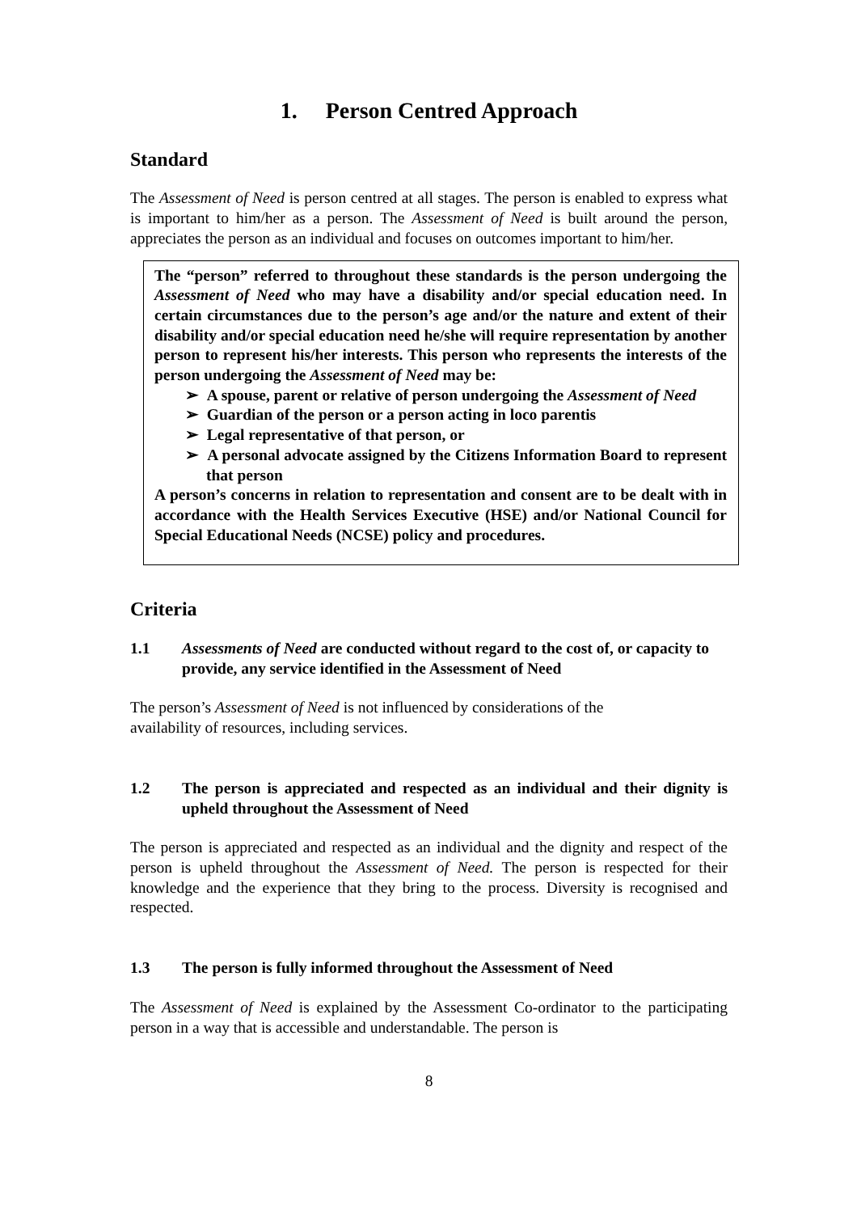1. Person Centred Approach
Standard
The Assessment of Need is person centred at all stages. The person is enabled to express what is important to him/her as a person. The Assessment of Need is built around the person, appreciates the person as an individual and focuses on outcomes important to him/her.
The “person” referred to throughout these standards is the person undergoing the Assessment of Need who may have a disability and/or special education need. In certain circumstances due to the person’s age and/or the nature and extent of their disability and/or special education need he/she will require representation by another person to represent his/her interests. This person who represents the interests of the person undergoing the Assessment of Need may be:
➢ A spouse, parent or relative of person undergoing the Assessment of Need
➢ Guardian of the person or a person acting in loco parentis
➢ Legal representative of that person, or
➢ A personal advocate assigned by the Citizens Information Board to represent that person
A person’s concerns in relation to representation and consent are to be dealt with in accordance with the Health Services Executive (HSE) and/or National Council for Special Educational Needs (NCSE) policy and procedures.
Criteria
1.1 Assessments of Need are conducted without regard to the cost of, or capacity to provide, any service identified in the Assessment of Need
The person’s Assessment of Need is not influenced by considerations of the
availability of resources, including services.
1.2 The person is appreciated and respected as an individual and their dignity is upheld throughout the Assessment of Need
The person is appreciated and respected as an individual and the dignity and respect of the person is upheld throughout the Assessment of Need. The person is respected for their knowledge and the experience that they bring to the process. Diversity is recognised and respected.
1.3 The person is fully informed throughout the Assessment of Need
The Assessment of Need is explained by the Assessment Co-ordinator to the participating person in a way that is accessible and understandable. The person is
8